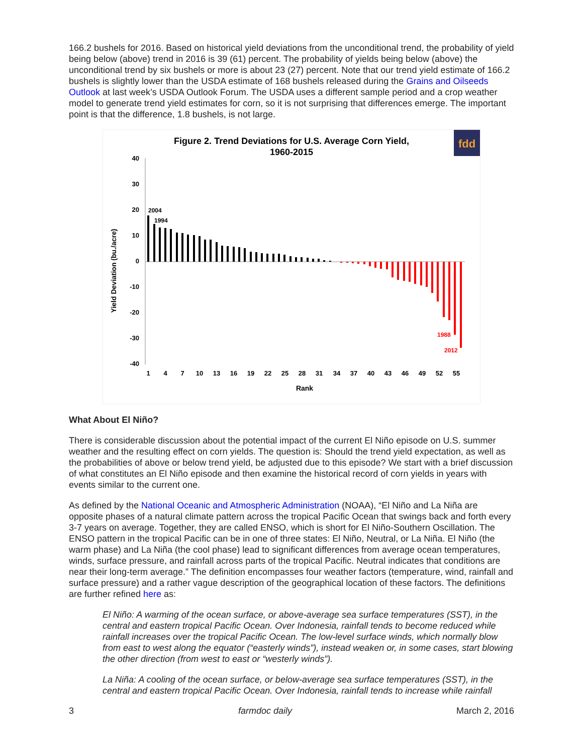166.2 bushels for 2016. Based on historical yield deviations from the unconditional trend, the probability of yield being below (above) trend in 2016 is 39 (61) percent. The probability of yields being below (above) the unconditional trend by six bushels or more is about 23 (27) percent. Note that our trend yield estimate of 166.2 bushels is slightly lower than the USDA estimate of 168 bushels released during the Grains and Oilseeds Outlook at last week’s USDA Outlook Forum. The USDA uses a different sample period and a crop weather model to generate trend yield estimates for corn, so it is not surprising that differences emerge. The important point is that the difference, 1.8 bushels, is not large.
Figure 2. Trend Deviations for U.S. Average Corn Yield,
1960-2015
fdd
40
30
20
10
0
-10
-20
-30
-40
2004
1994
1988
2012
1
4
7
10
13
16
19
22
25
28
31
34
37
40
43
46
49
52
55
Rank
Yield Deviation (bu./acre)
What About El Niño?
There is considerable discussion about the potential impact of the current El Niño episode on U.S. summer weather and the resulting effect on corn yields. The question is: Should the trend yield expectation, as well as the probabilities of above or below trend yield, be adjusted due to this episode? We start with a brief discussion of what constitutes an El Niño episode and then examine the historical record of corn yields in years with events similar to the current one.
As defined by the National Oceanic and Atmospheric Administration (NOAA), “El Niño and La Niña are opposite phases of a natural climate pattern across the tropical Pacific Ocean that swings back and forth every 3-7 years on average. Together, they are called ENSO, which is short for El Niño-Southern Oscillation. The ENSO pattern in the tropical Pacific can be in one of three states: El Niño, Neutral, or La Niña. El Niño (the warm phase) and La Niña (the cool phase) lead to significant differences from average ocean temperatures, winds, surface pressure, and rainfall across parts of the tropical Pacific. Neutral indicates that conditions are near their long-term average.” The definition encompasses four weather factors (temperature, wind, rainfall and surface pressure) and a rather vague description of the geographical location of these factors. The definitions are further refined here as:
El Niño: A warming of the ocean surface, or above-average sea surface temperatures (SST), in the central and eastern tropical Pacific Ocean. Over Indonesia, rainfall tends to become reduced while rainfall increases over the tropical Pacific Ocean. The low-level surface winds, which normally blow from east to west along the equator (“easterly winds”), instead weaken or, in some cases, start blowing the other direction (from west to east or “westerly winds”).
La Niña: A cooling of the ocean surface, or below-average sea surface temperatures (SST), in the central and eastern tropical Pacific Ocean. Over Indonesia, rainfall tends to increase while rainfall
3 farmdoc daily March 2, 2016